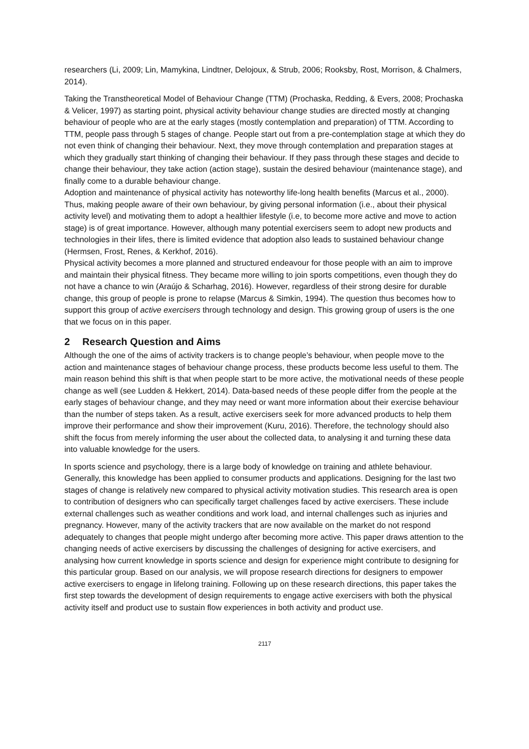researchers (Li, 2009; Lin, Mamykina, Lindtner, Delojoux, & Strub, 2006; Rooksby, Rost, Morrison, & Chalmers, 2014).
Taking the Transtheoretical Model of Behaviour Change (TTM) (Prochaska, Redding, & Evers, 2008; Prochaska & Velicer, 1997) as starting point, physical activity behaviour change studies are directed mostly at changing behaviour of people who are at the early stages (mostly contemplation and preparation) of TTM. According to TTM, people pass through 5 stages of change. People start out from a pre-contemplation stage at which they do not even think of changing their behaviour. Next, they move through contemplation and preparation stages at which they gradually start thinking of changing their behaviour. If they pass through these stages and decide to change their behaviour, they take action (action stage), sustain the desired behaviour (maintenance stage), and finally come to a durable behaviour change.
Adoption and maintenance of physical activity has noteworthy life-long health benefits (Marcus et al., 2000). Thus, making people aware of their own behaviour, by giving personal information (i.e., about their physical activity level) and motivating them to adopt a healthier lifestyle (i.e, to become more active and move to action stage) is of great importance. However, although many potential exercisers seem to adopt new products and technologies in their lifes, there is limited evidence that adoption also leads to sustained behaviour change (Hermsen, Frost, Renes, & Kerkhof, 2016).
Physical activity becomes a more planned and structured endeavour for those people with an aim to improve and maintain their physical fitness. They became more willing to join sports competitions, even though they do not have a chance to win (Araújo & Scharhag, 2016). However, regardless of their strong desire for durable change, this group of people is prone to relapse (Marcus & Simkin, 1994). The question thus becomes how to support this group of active exercisers through technology and design. This growing group of users is the one that we focus on in this paper.
2 Research Question and Aims
Although the one of the aims of activity trackers is to change people’s behaviour, when people move to the action and maintenance stages of behaviour change process, these products become less useful to them. The main reason behind this shift is that when people start to be more active, the motivational needs of these people change as well (see Ludden & Hekkert, 2014). Data-based needs of these people differ from the people at the early stages of behaviour change, and they may need or want more information about their exercise behaviour than the number of steps taken. As a result, active exercisers seek for more advanced products to help them improve their performance and show their improvement (Kuru, 2016). Therefore, the technology should also shift the focus from merely informing the user about the collected data, to analysing it and turning these data into valuable knowledge for the users.
In sports science and psychology, there is a large body of knowledge on training and athlete behaviour. Generally, this knowledge has been applied to consumer products and applications. Designing for the last two stages of change is relatively new compared to physical activity motivation studies. This research area is open to contribution of designers who can specifically target challenges faced by active exercisers. These include external challenges such as weather conditions and work load, and internal challenges such as injuries and pregnancy. However, many of the activity trackers that are now available on the market do not respond adequately to changes that people might undergo after becoming more active. This paper draws attention to the changing needs of active exercisers by discussing the challenges of designing for active exercisers, and analysing how current knowledge in sports science and design for experience might contribute to designing for this particular group. Based on our analysis, we will propose research directions for designers to empower active exercisers to engage in lifelong training. Following up on these research directions, this paper takes the first step towards the development of design requirements to engage active exercisers with both the physical activity itself and product use to sustain flow experiences in both activity and product use.
2117